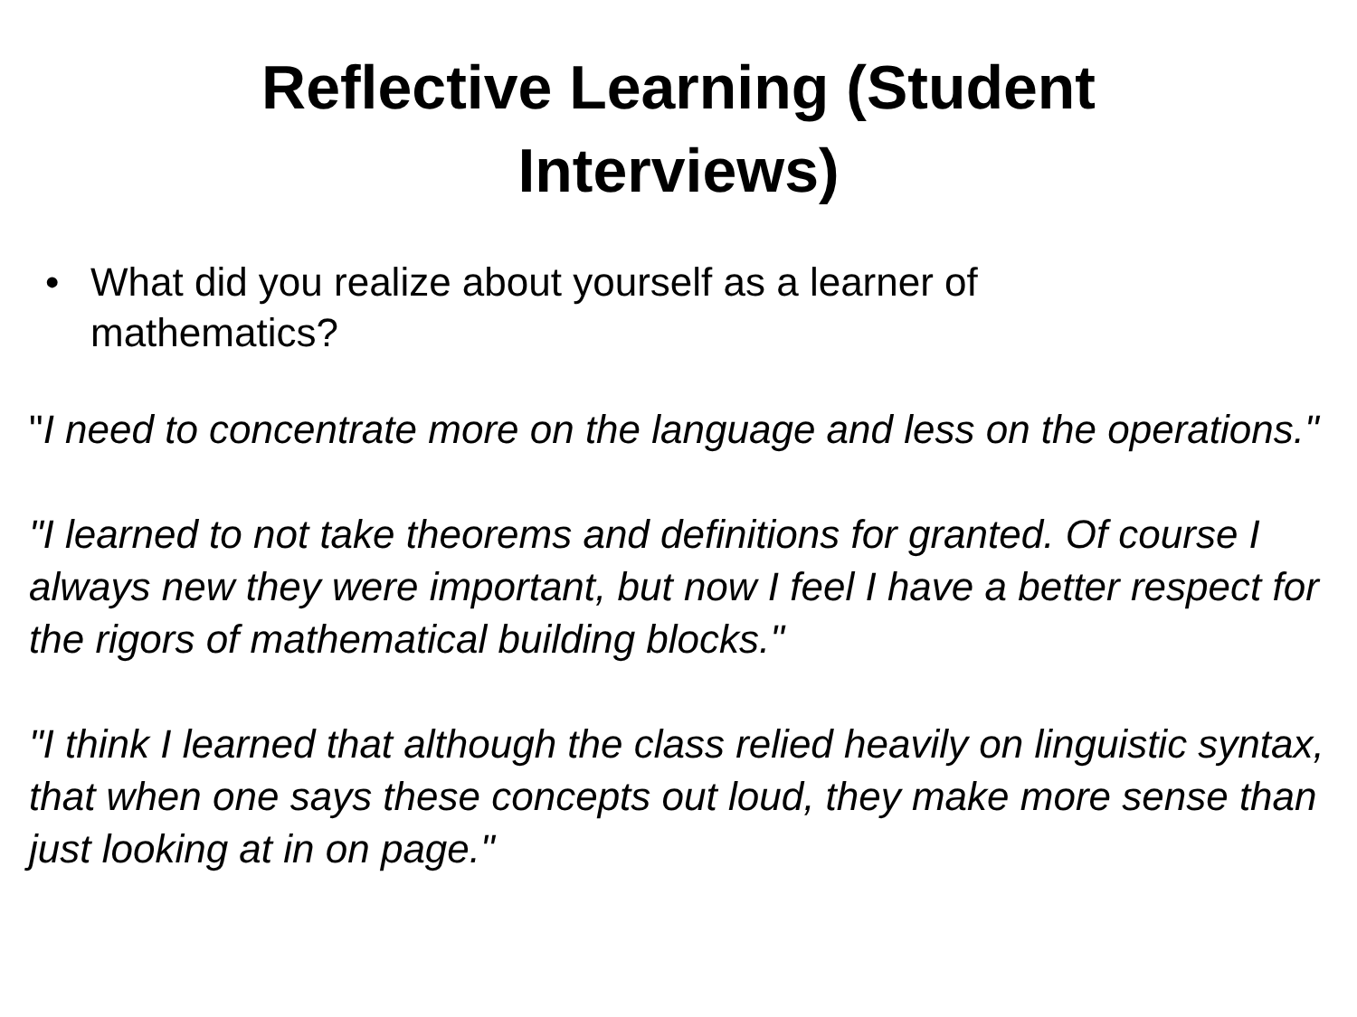Reflective Learning (Student
Interviews)
• What did you realize about yourself as a learner of
mathematics?
"I need to concentrate more on the language and less on the operations."
"I learned to not take theorems and definitions for granted. Of course I always new they were important, but now I feel I have a better respect for the rigors of mathematical building blocks."
"I think I learned that although the class relied heavily on linguistic syntax, that when one says these concepts out loud, they make more sense than just looking at in on page."